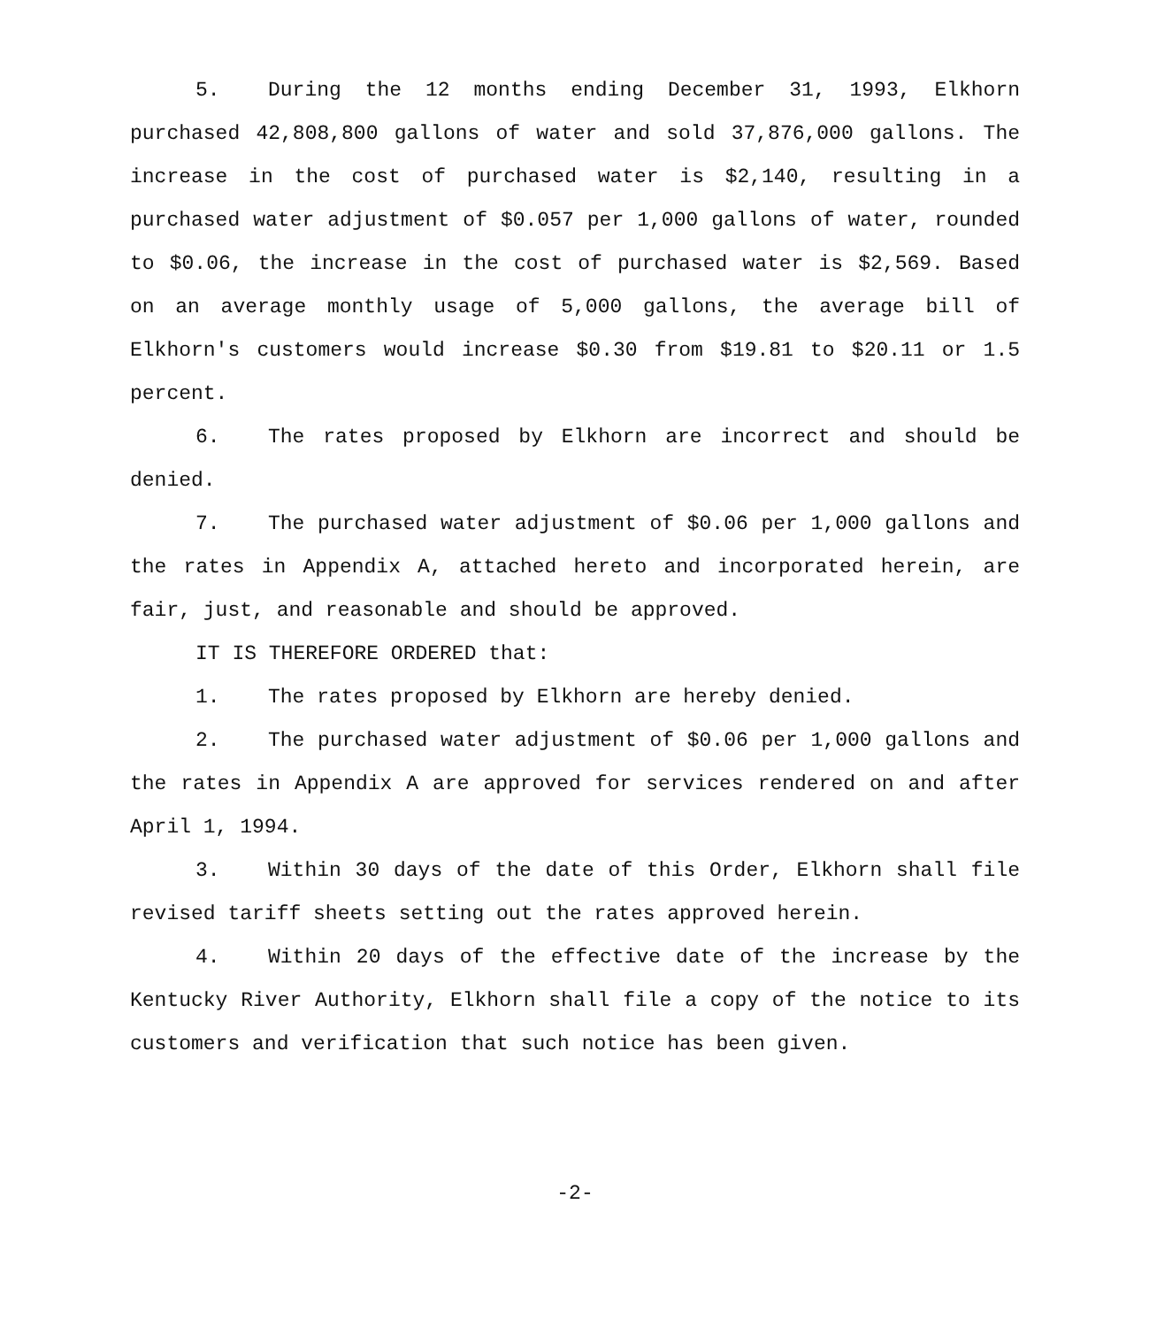5. During the 12 months ending December 31, 1993, Elkhorn purchased 42,808,800 gallons of water and sold 37,876,000 gallons. The increase in the cost of purchased water is $2,140, resulting in a purchased water adjustment of $0.057 per 1,000 gallons of water, rounded to $0.06, the increase in the cost of purchased water is $2,569. Based on an average monthly usage of 5,000 gallons, the average bill of Elkhorn's customers would increase $0.30 from $19.81 to $20.11 or 1.5 percent.
6. The rates proposed by Elkhorn are incorrect and should be denied.
7. The purchased water adjustment of $0.06 per 1,000 gallons and the rates in Appendix A, attached hereto and incorporated herein, are fair, just, and reasonable and should be approved.
IT IS THEREFORE ORDERED that:
1. The rates proposed by Elkhorn are hereby denied.
2. The purchased water adjustment of $0.06 per 1,000 gallons and the rates in Appendix A are approved for services rendered on and after April 1, 1994.
3. Within 30 days of the date of this Order, Elkhorn shall file revised tariff sheets setting out the rates approved herein.
4. Within 20 days of the effective date of the increase by the Kentucky River Authority, Elkhorn shall file a copy of the notice to its customers and verification that such notice has been given.
-2-